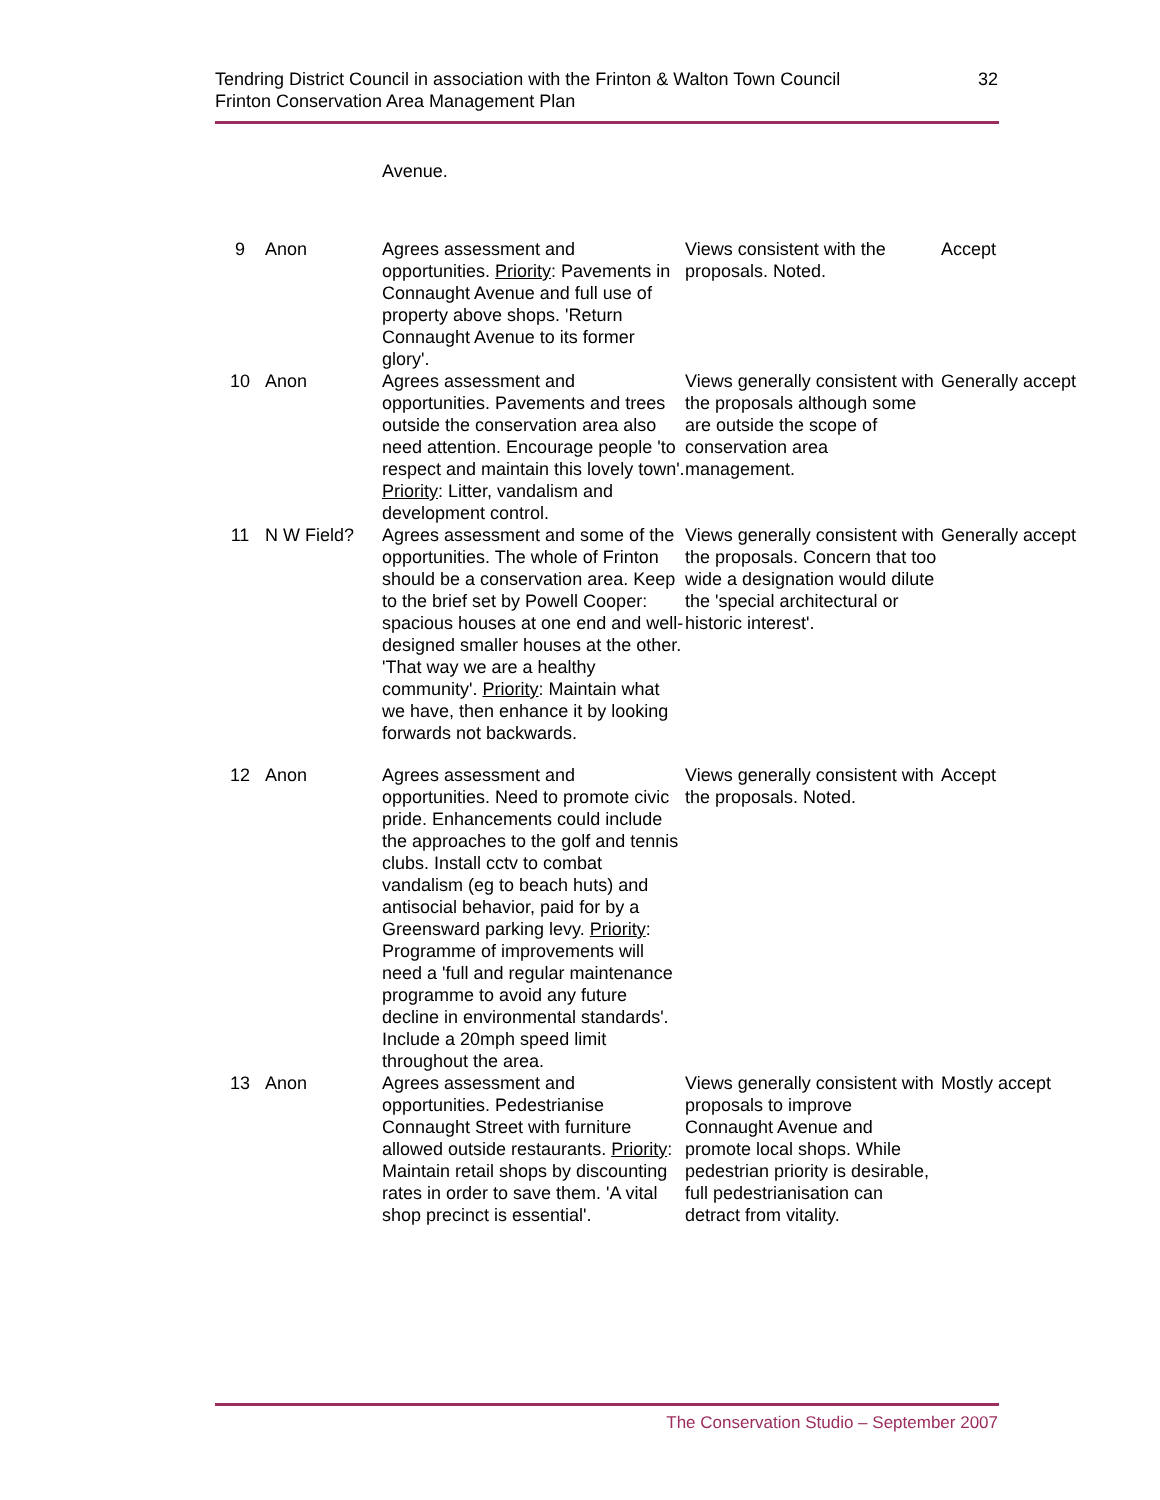Tendring District Council in association with the Frinton & Walton Town Council
Frinton Conservation Area Management Plan
32
| | | Avenue. | | |
| 9 | Anon | Agrees assessment and opportunities. Priority : Pavements in Connaught Avenue and full use of property above shops. 'Return Connaught Avenue to its former glory'. | Views consistent with the proposals. Noted. | Accept |
| 10 | Anon | Agrees assessment and opportunities. Pavements and trees outside the conservation area also need attention. Encourage people 'to respect and maintain this lovely town'. Priority : Litter, vandalism and development control. | Views generally consistent with the proposals although some are outside the scope of conservation area management. | Generally accept |
| 11 | N W Field? | Agrees assessment and some of the opportunities. The whole of Frinton should be a conservation area. Keep to the brief set by Powell Cooper: spacious houses at one end and well-designed smaller houses at the other. 'That way we are a healthy community'. Priority : Maintain what we have, then enhance it by looking forwards not backwards. | Views generally consistent with the proposals. Concern that too wide a designation would dilute the 'special architectural or historic interest'. | Generally accept |
| 12 | Anon | Agrees assessment and opportunities. Need to promote civic pride. Enhancements could include the approaches to the golf and tennis clubs. Install cctv to combat vandalism (eg to beach huts) and antisocial behavior, paid for by a Greensward parking levy. Priority : Programme of improvements will need a 'full and regular maintenance programme to avoid any future decline in environmental standards'. Include a 20mph speed limit throughout the area. | Views generally consistent with the proposals. Noted. | Accept |
| 13 | Anon | Agrees assessment and opportunities. Pedestrianise Connaught Street with furniture allowed outside restaurants. Priority : Maintain retail shops by discounting rates in order to save them. 'A vital shop precinct is essential'. | Views generally consistent with proposals to improve Connaught Avenue and promote local shops. While pedestrian priority is desirable, full pedestrianisation can detract from vitality. | Mostly accept |
The Conservation Studio – September 2007